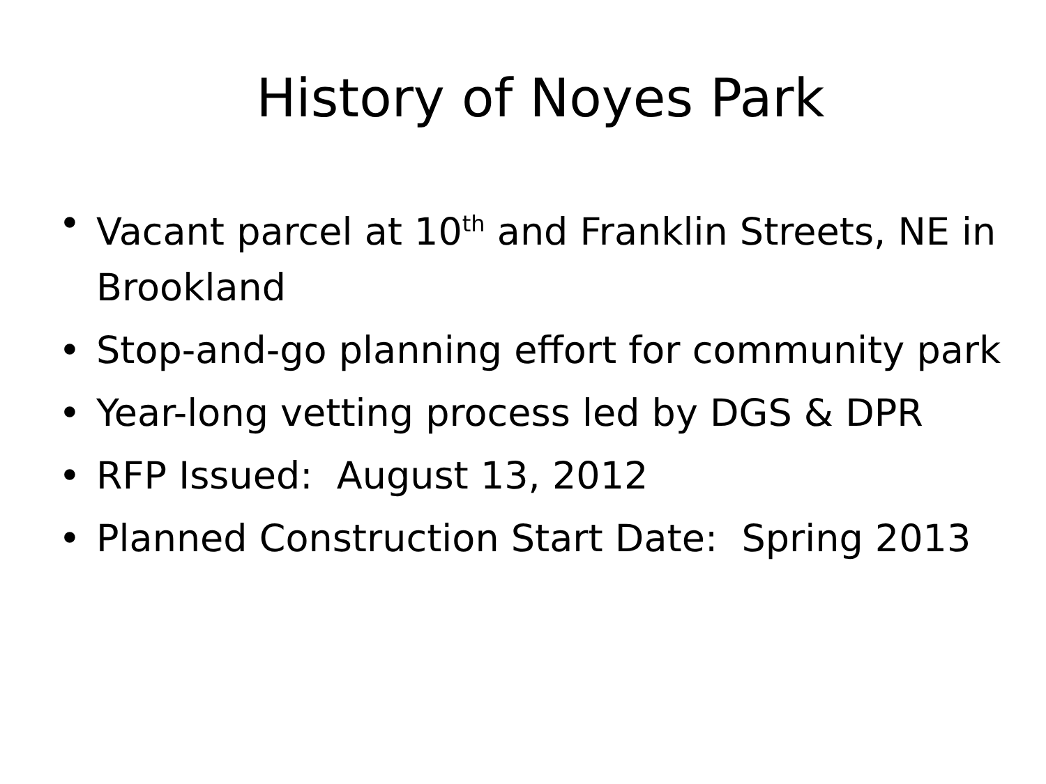History of Noyes Park
• Vacant parcel at 10<sup>th</sup> and Franklin Streets, NE in Brookland
• Stop-and-go planning effort for community park
• Year-long vetting process led by DGS & DPR
• RFP Issued: August 13, 2012
• Planned Construction Start Date: Spring 2013